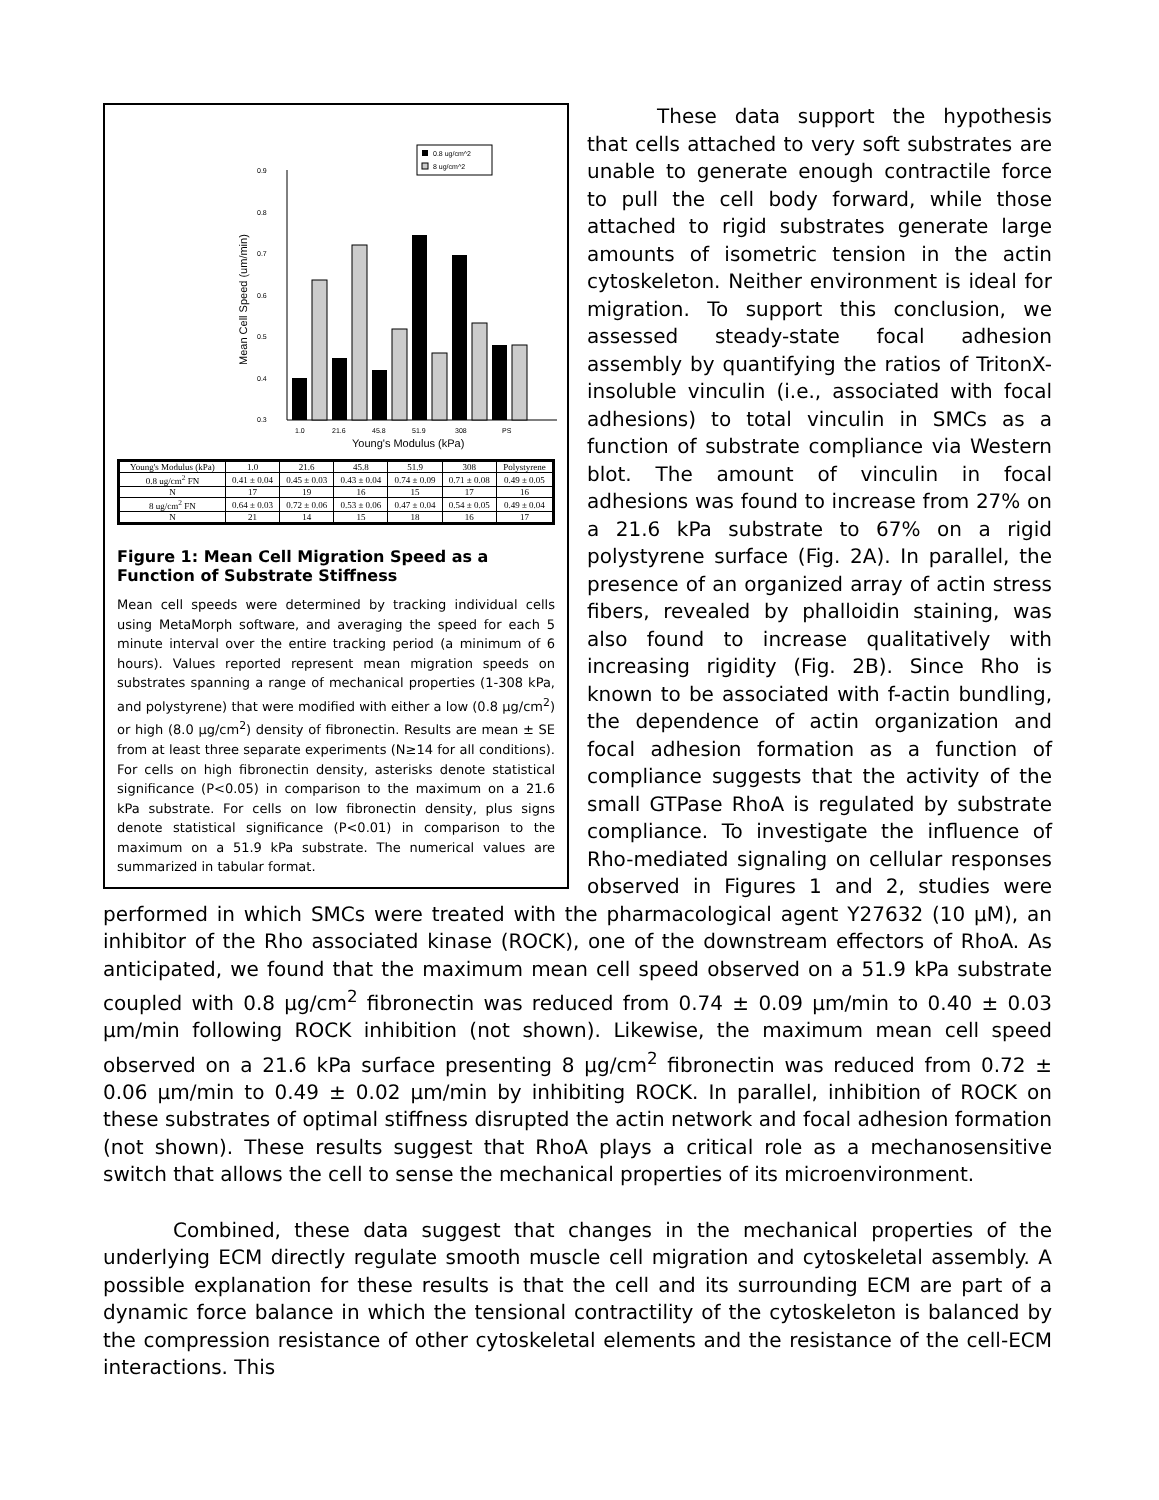0.8 ug/cm^2
8 ug/cm^2
0.9
0.8
0.7
0.6
0.5
0.4
0.3
Mean Cell Speed (um/min)
1.0
21.6
45.8
51.9
308
PS
Young's Modulus (kPa)
| Young's Modulus (kPa) | 1.0 | 21.6 | 45.8 | 51.9 | 308 | Polystyrene |
| --- | --- | --- | --- | --- | --- | --- |
| 0.8 ug/cm<sup>2</sup> FN | 0.41 ± 0.04 | 0.45 ± 0.03 | 0.43 ± 0.04 | 0.74 ± 0.09 | 0.71 ± 0.08 | 0.49 ± 0.05 |
| N | 17 | 19 | 16 | 15 | 17 | 16 |
| 8 ug/cm<sup>2</sup> FN | 0.64 ± 0.03 | 0.72 ± 0.06 | 0.53 ± 0.06 | 0.47 ± 0.04 | 0.54 ± 0.05 | 0.49 ± 0.04 |
| N | 21 | 14 | 15 | 18 | 16 | 17 |
Figure 1: Mean Cell Migration Speed as a Function of Substrate Stiffness
Mean cell speeds were determined by tracking individual cells using MetaMorph software, and averaging the speed for each 5 minute interval over the entire tracking period (a minimum of 6 hours). Values reported represent mean migration speeds on substrates spanning a range of mechanical properties (1-308 kPa, and polystyrene) that were modified with either a low (0.8 μg/cm<sup>2</sup>) or high (8.0 μg/cm<sup>2</sup>) density of fibronectin. Results are mean ± SE from at least three separate experiments (N≥14 for all conditions). For cells on high fibronectin density, asterisks denote statistical significance (P<0.05) in comparison to the maximum on a 21.6 kPa substrate. For cells on low fibronectin density, plus signs denote statistical significance (P<0.01) in comparison to the maximum on a 51.9 kPa substrate. The numerical values are summarized in tabular format.
These data support the hypothesis that cells attached to very soft substrates are unable to generate enough contractile force to pull the cell body forward, while those attached to rigid substrates generate large amounts of isometric tension in the actin cytoskeleton. Neither environment is ideal for migration. To support this conclusion, we assessed steady-state focal adhesion assembly by quantifying the ratios of TritonX-insoluble vinculin (i.e., associated with focal adhesions) to total vinculin in SMCs as a function of substrate compliance via Western blot. The amount of vinculin in focal adhesions was found to increase from 27% on a 21.6 kPa substrate to 67% on a rigid polystyrene surface (Fig. 2A). In parallel, the presence of an organized array of actin stress fibers, revealed by phalloidin staining, was also found to increase qualitatively with increasing rigidity (Fig. 2B). Since Rho is known to be associated with f-actin bundling, the dependence of actin organization and focal adhesion formation as a function of compliance suggests that the activity of the small GTPase RhoA is regulated by substrate compliance. To investigate the influence of Rho-mediated signaling on cellular responses observed in Figures 1 and 2, studies were performed in which SMCs were treated with the pharmacological agent Y27632 (10 μM), an inhibitor of the Rho associated kinase (ROCK), one of the downstream effectors of RhoA. As anticipated, we found that the maximum mean cell speed observed on a 51.9 kPa substrate coupled with 0.8 μg/cm<sup>2</sup> fibronectin was reduced from 0.74 ± 0.09 μm/min to 0.40 ± 0.03 μm/min following ROCK inhibition (not shown). Likewise, the maximum mean cell speed observed on a 21.6 kPa surface presenting 8 μg/cm<sup>2</sup> fibronectin was reduced from 0.72 ± 0.06 μm/min to 0.49 ± 0.02 μm/min by inhibiting ROCK. In parallel, inhibition of ROCK on these substrates of optimal stiffness disrupted the actin network and focal adhesion formation (not shown). These results suggest that RhoA plays a critical role as a mechanosensitive switch that allows the cell to sense the mechanical properties of its microenvironment.
Combined, these data suggest that changes in the mechanical properties of the underlying ECM directly regulate smooth muscle cell migration and cytoskeletal assembly. A possible explanation for these results is that the cell and its surrounding ECM are part of a dynamic force balance in which the tensional contractility of the cytoskeleton is balanced by the compression resistance of other cytoskeletal elements and the resistance of the cell-ECM interactions. This